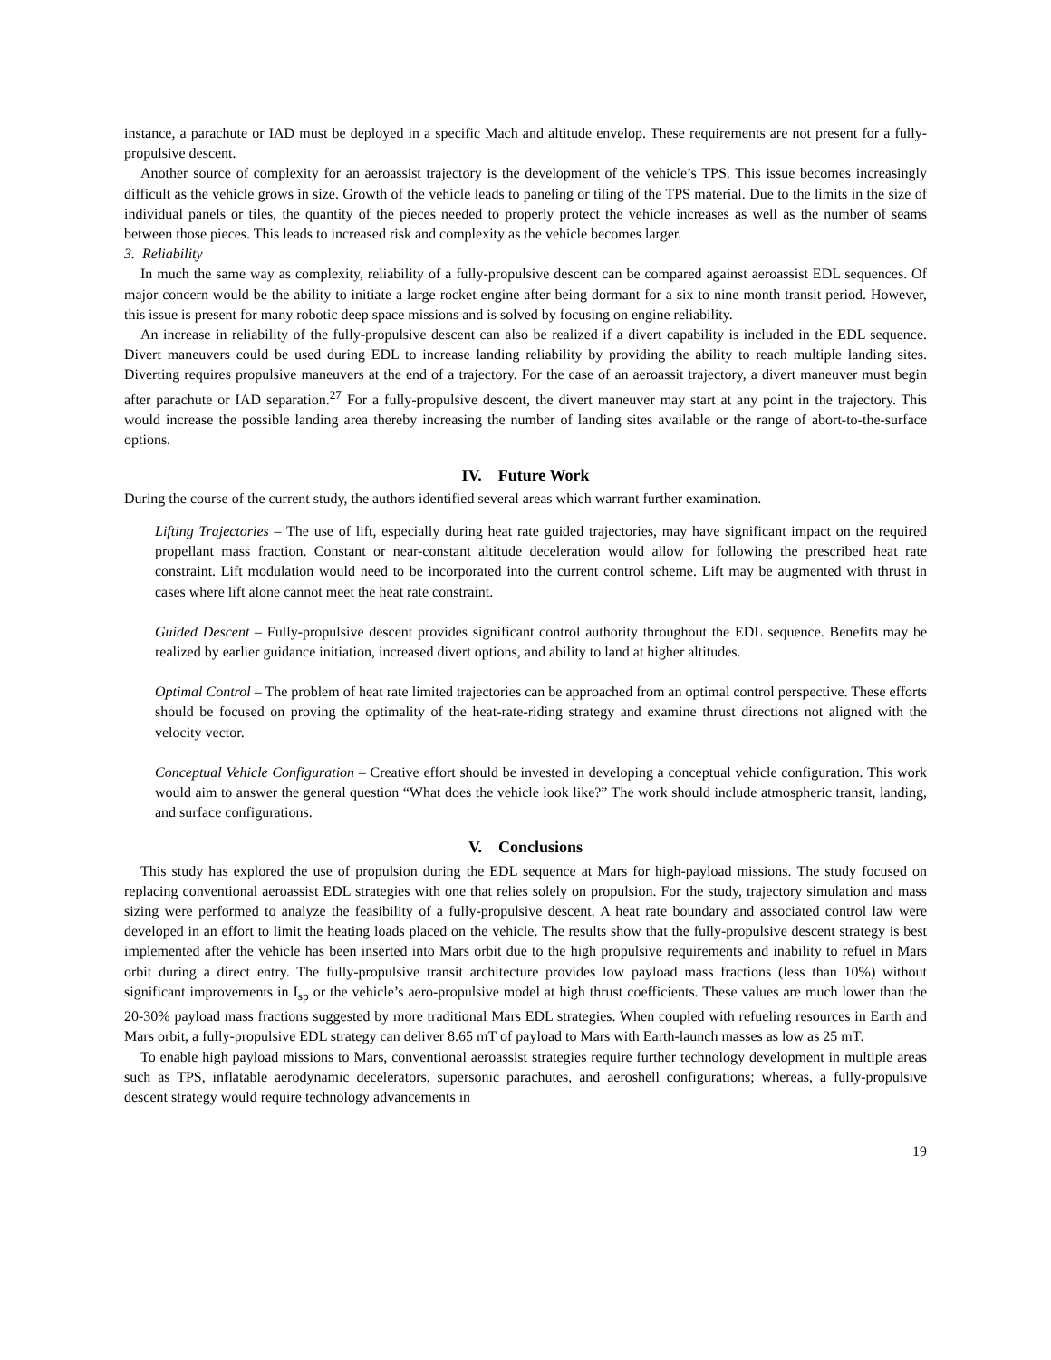instance, a parachute or IAD must be deployed in a specific Mach and altitude envelop. These requirements are not present for a fully-propulsive descent.
Another source of complexity for an aeroassist trajectory is the development of the vehicle’s TPS. This issue becomes increasingly difficult as the vehicle grows in size. Growth of the vehicle leads to paneling or tiling of the TPS material. Due to the limits in the size of individual panels or tiles, the quantity of the pieces needed to properly protect the vehicle increases as well as the number of seams between those pieces. This leads to increased risk and complexity as the vehicle becomes larger.
3. Reliability
In much the same way as complexity, reliability of a fully-propulsive descent can be compared against aeroassist EDL sequences. Of major concern would be the ability to initiate a large rocket engine after being dormant for a six to nine month transit period. However, this issue is present for many robotic deep space missions and is solved by focusing on engine reliability.
An increase in reliability of the fully-propulsive descent can also be realized if a divert capability is included in the EDL sequence. Divert maneuvers could be used during EDL to increase landing reliability by providing the ability to reach multiple landing sites. Diverting requires propulsive maneuvers at the end of a trajectory. For the case of an aeroassit trajectory, a divert maneuver must begin after parachute or IAD separation.<sup>27</sup> For a fully-propulsive descent, the divert maneuver may start at any point in the trajectory. This would increase the possible landing area thereby increasing the number of landing sites available or the range of abort-to-the-surface options.
IV. Future Work
During the course of the current study, the authors identified several areas which warrant further examination.
Lifting Trajectories – The use of lift, especially during heat rate guided trajectories, may have significant impact on the required propellant mass fraction. Constant or near-constant altitude deceleration would allow for following the prescribed heat rate constraint. Lift modulation would need to be incorporated into the current control scheme. Lift may be augmented with thrust in cases where lift alone cannot meet the heat rate constraint.
Guided Descent – Fully-propulsive descent provides significant control authority throughout the EDL sequence. Benefits may be realized by earlier guidance initiation, increased divert options, and ability to land at higher altitudes.
Optimal Control – The problem of heat rate limited trajectories can be approached from an optimal control perspective. These efforts should be focused on proving the optimality of the heat-rate-riding strategy and examine thrust directions not aligned with the velocity vector.
Conceptual Vehicle Configuration – Creative effort should be invested in developing a conceptual vehicle configuration. This work would aim to answer the general question “What does the vehicle look like?” The work should include atmospheric transit, landing, and surface configurations.
V. Conclusions
This study has explored the use of propulsion during the EDL sequence at Mars for high-payload missions. The study focused on replacing conventional aeroassist EDL strategies with one that relies solely on propulsion. For the study, trajectory simulation and mass sizing were performed to analyze the feasibility of a fully-propulsive descent. A heat rate boundary and associated control law were developed in an effort to limit the heating loads placed on the vehicle. The results show that the fully-propulsive descent strategy is best implemented after the vehicle has been inserted into Mars orbit due to the high propulsive requirements and inability to refuel in Mars orbit during a direct entry. The fully-propulsive transit architecture provides low payload mass fractions (less than 10%) without significant improvements in I<sub>sp</sub> or the vehicle’s aero-propulsive model at high thrust coefficients. These values are much lower than the 20-30% payload mass fractions suggested by more traditional Mars EDL strategies. When coupled with refueling resources in Earth and Mars orbit, a fully-propulsive EDL strategy can deliver 8.65 mT of payload to Mars with Earth-launch masses as low as 25 mT.
To enable high payload missions to Mars, conventional aeroassist strategies require further technology development in multiple areas such as TPS, inflatable aerodynamic decelerators, supersonic parachutes, and aeroshell configurations; whereas, a fully-propulsive descent strategy would require technology advancements in
19